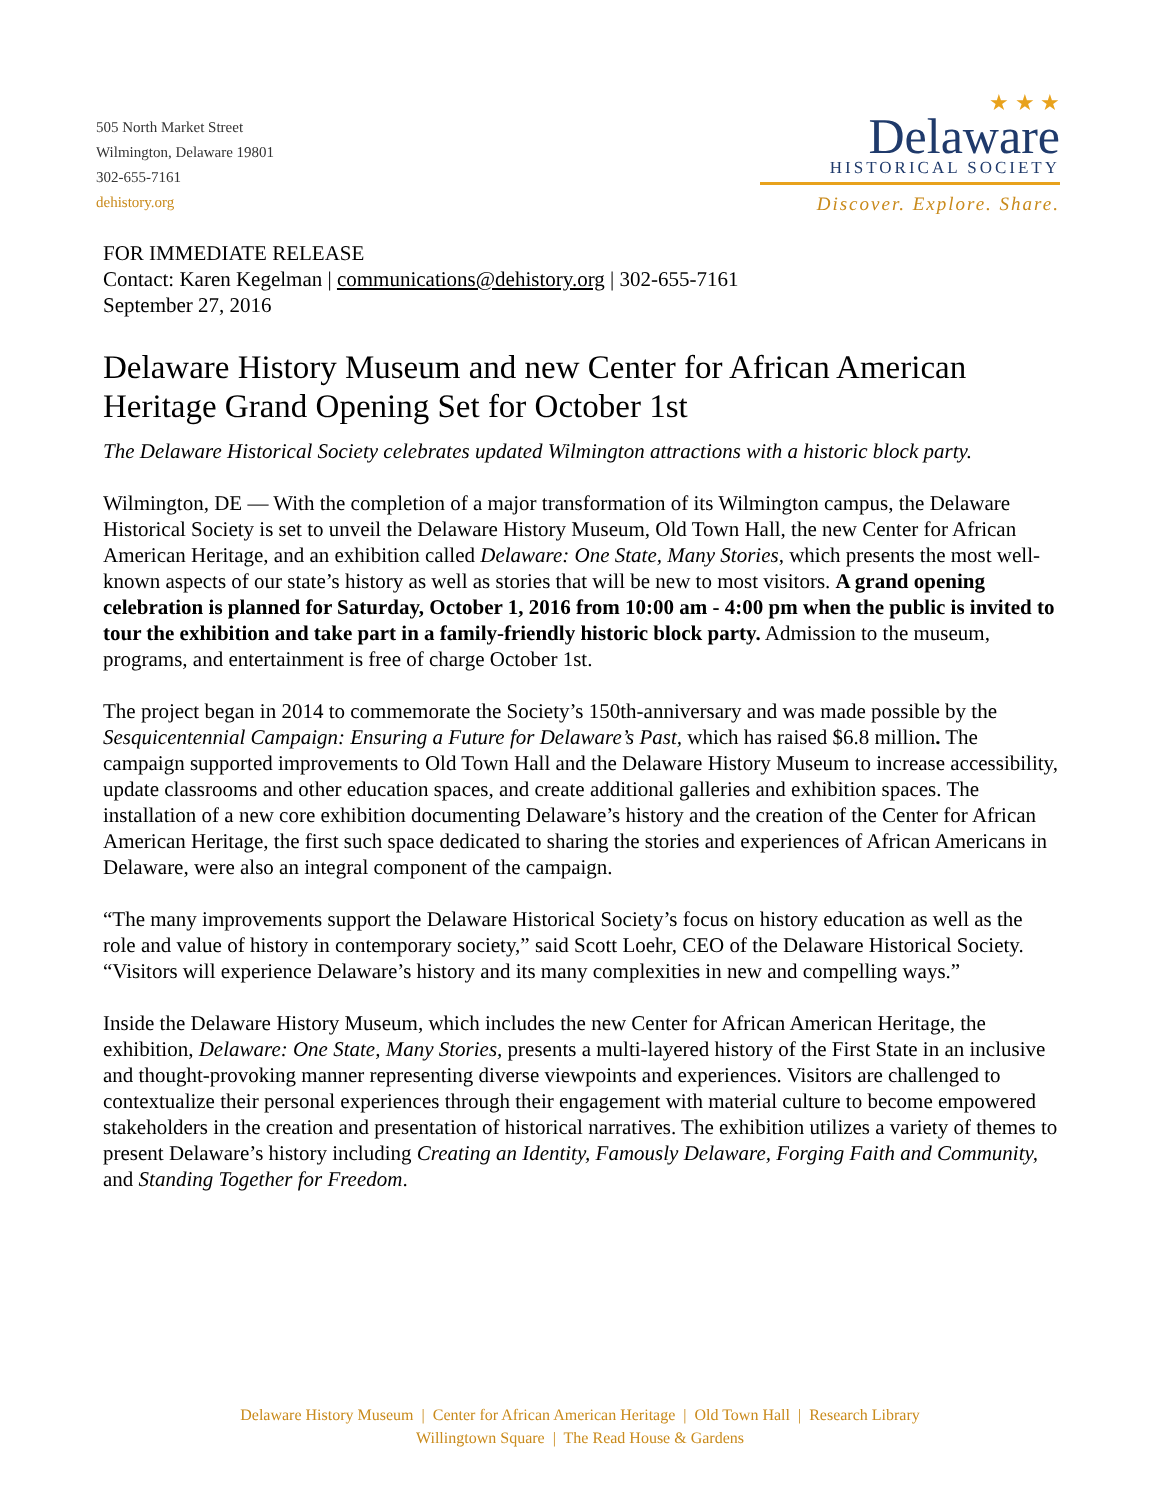505 North Market Street
Wilmington, Delaware 19801
302-655-7161
dehistory.org
★ ★ ★
Delaware
HISTORICAL SOCIETY
Discover. Explore. Share.
FOR IMMEDIATE RELEASE
Contact: Karen Kegelman | communications@dehistory.org | 302-655-7161
September 27, 2016
Delaware History Museum and new Center for African American Heritage Grand Opening Set for October 1st
The Delaware Historical Society celebrates updated Wilmington attractions with a historic block party.
Wilmington, DE — With the completion of a major transformation of its Wilmington campus, the Delaware Historical Society is set to unveil the Delaware History Museum, Old Town Hall, the new Center for African American Heritage, and an exhibition called Delaware: One State, Many Stories, which presents the most well-known aspects of our state’s history as well as stories that will be new to most visitors. A grand opening celebration is planned for Saturday, October 1, 2016 from 10:00 am - 4:00 pm when the public is invited to tour the exhibition and take part in a family-friendly historic block party. Admission to the museum, programs, and entertainment is free of charge October 1st.
The project began in 2014 to commemorate the Society’s 150th-anniversary and was made possible by the Sesquicentennial Campaign: Ensuring a Future for Delaware’s Past, which has raised $6.8 million. The campaign supported improvements to Old Town Hall and the Delaware History Museum to increase accessibility, update classrooms and other education spaces, and create additional galleries and exhibition spaces. The installation of a new core exhibition documenting Delaware’s history and the creation of the Center for African American Heritage, the first such space dedicated to sharing the stories and experiences of African Americans in Delaware, were also an integral component of the campaign.
“The many improvements support the Delaware Historical Society’s focus on history education as well as the role and value of history in contemporary society,” said Scott Loehr, CEO of the Delaware Historical Society. “Visitors will experience Delaware’s history and its many complexities in new and compelling ways.”
Inside the Delaware History Museum, which includes the new Center for African American Heritage, the exhibition, Delaware: One State, Many Stories, presents a multi-layered history of the First State in an inclusive and thought-provoking manner representing diverse viewpoints and experiences. Visitors are challenged to contextualize their personal experiences through their engagement with material culture to become empowered stakeholders in the creation and presentation of historical narratives. The exhibition utilizes a variety of themes to present Delaware’s history including Creating an Identity, Famously Delaware, Forging Faith and Community, and Standing Together for Freedom.
Delaware History Museum | Center for African American Heritage | Old Town Hall | Research Library
Willingtown Square | The Read House & Gardens